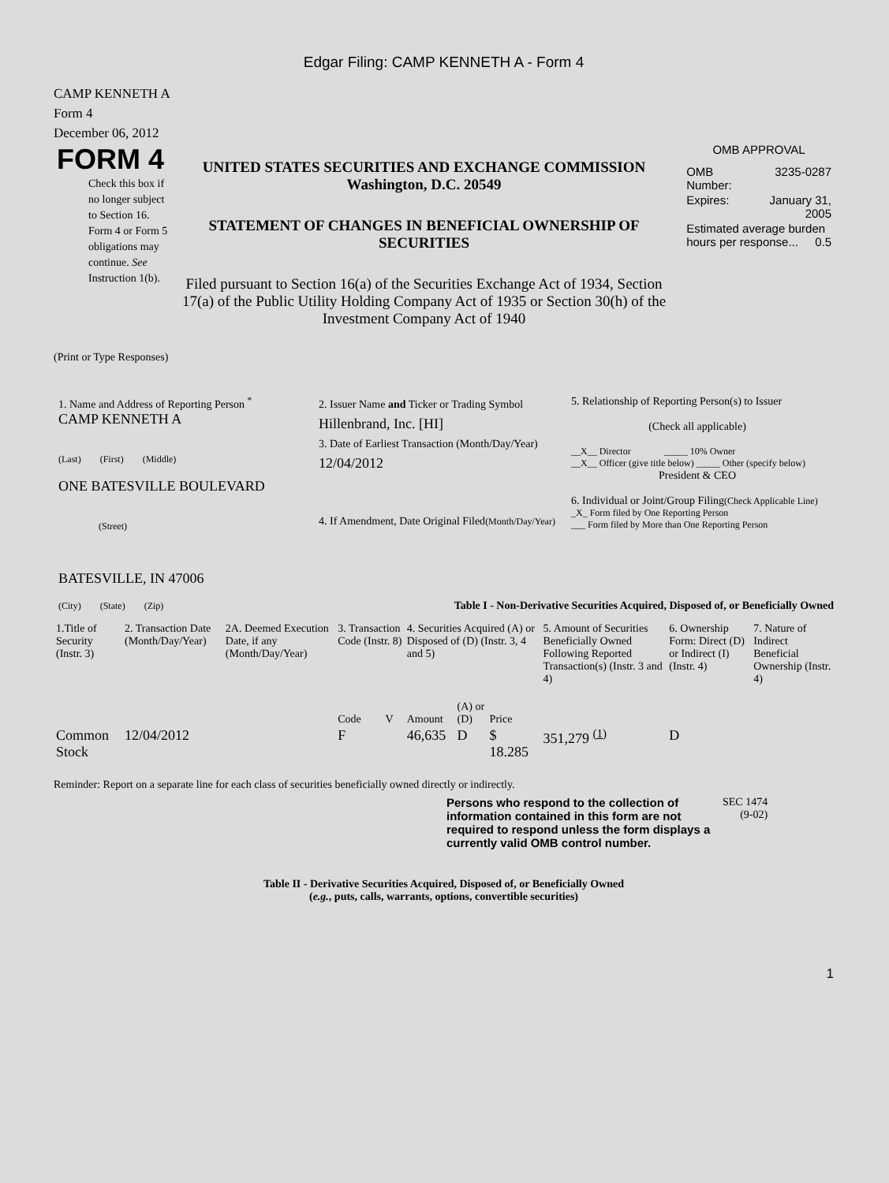Edgar Filing: CAMP KENNETH A - Form 4
CAMP KENNETH A
Form 4
December 06, 2012
FORM 4
Check this box if no longer subject to Section 16. Form 4 or Form 5 obligations may continue. See Instruction 1(b).
UNITED STATES SECURITIES AND EXCHANGE COMMISSION
Washington, D.C. 20549
STATEMENT OF CHANGES IN BENEFICIAL OWNERSHIP OF SECURITIES
Filed pursuant to Section 16(a) of the Securities Exchange Act of 1934, Section 17(a) of the Public Utility Holding Company Act of 1935 or Section 30(h) of the Investment Company Act of 1940
OMB APPROVAL
| OMB Number: | 3235-0287 |
| Expires: | January 31, 2005 |
| Estimated average burden hours per response... 0.5 | |
(Print or Type Responses)
1. Name and Address of Reporting Person <sup>*</sup>
CAMP KENNETH A
(Last) (First) (Middle)
ONE BATESVILLE BOULEVARD
(Street)
BATESVILLE, IN 47006
(City) (State) (Zip)
2. Issuer Name and Ticker or Trading Symbol
Hillenbrand, Inc. [HI]
3. Date of Earliest Transaction (Month/Day/Year)
12/04/2012
4. If Amendment, Date Original Filed(Month/Day/Year)
5. Relationship of Reporting Person(s) to Issuer
(Check all applicable)
__X__ Director _____ 10% Owner
__X__ Officer (give title below) _____ Other (specify below)
President & CEO
6. Individual or Joint/Group Filing(Check Applicable Line)
_X_ Form filed by One Reporting Person
___ Form filed by More than One Reporting Person
Table I - Non-Derivative Securities Acquired, Disposed of, or Beneficially Owned
| 1.Title of Security (Instr. 3) | 2. Transaction Date (Month/Day/Year) | 2A. Deemed Execution Date, if any (Month/Day/Year) | 3. Transaction Code (Instr. 8) | | 4. Securities Acquired (A) or Disposed of (D) (Instr. 3, 4 and 5) | | | 5. Amount of Securities Beneficially Owned Following Reported Transaction(s) (Instr. 3 and 4) | 6. Ownership Form: Direct (D) or Indirect (I) (Instr. 4) | 7. Nature of Indirect Beneficial Ownership (Instr. 4) |
| --- | --- | --- | --- | --- | --- | --- | --- | --- | --- | --- |
| | | | Code | V | Amount | (A) or (D) | Price | | | |
| Common Stock | 12/04/2012 | | F | | 46,635 | D | $ 18.285 | 351,279 <sup>(1)</sup> | D | |
Reminder: Report on a separate line for each class of securities beneficially owned directly or indirectly.
Persons who respond to the collection of information contained in this form are not required to respond unless the form displays a currently valid OMB control number.
SEC 1474
(9-02)
Table II - Derivative Securities Acquired, Disposed of, or Beneficially Owned
(e.g., puts, calls, warrants, options, convertible securities)
1